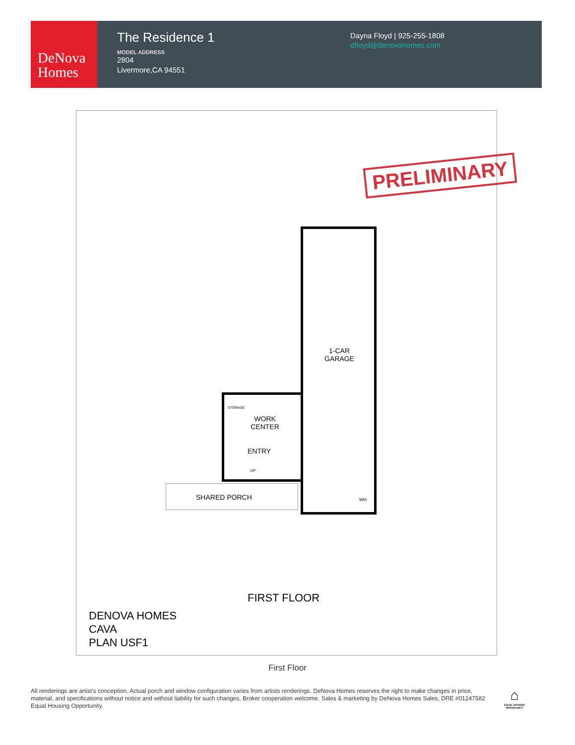DeNova
Homes
The Residence 1
MODEL ADDRESS
2804
Livermore,CA 94551
Dayna Floyd | 925-255-1808
dfloyd@denovahomes.com
PRELIMINARY
1-CAR
GARAGE
WORK
CENTER
ENTRY
UP
STORAGE
SHARED PORCH WH
FIRST FLOOR
DENOVA HOMES
CAVA
PLAN USF1
First Floor
All renderings are artist's conception. Actual porch and window configuration varies from artists renderings. DeNova Homes reserves the right to make changes in price, material, and specifications without notice and without liability for such changes. Broker cooperation welcome. Sales & marketing by DeNova Homes Sales, DRE #01247582 Equal Housing Opportunity.
⌂
EQUAL HOUSING OPPORTUNITY